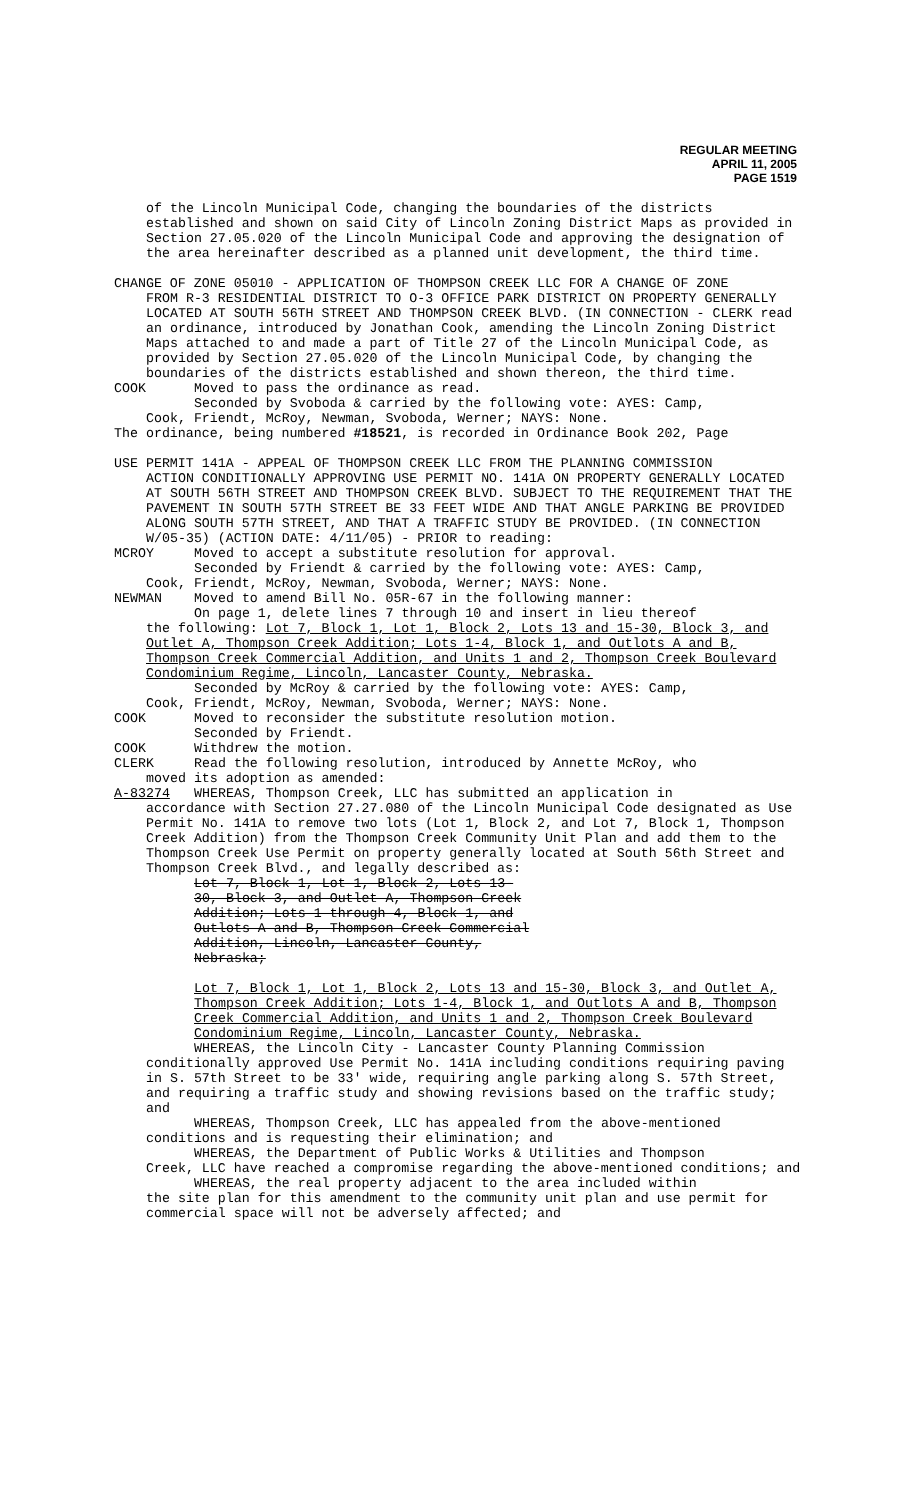REGULAR MEETING
APRIL 11, 2005
PAGE 1519
of the Lincoln Municipal Code, changing the boundaries of the districts established and shown on said City of Lincoln Zoning District Maps as provided in Section 27.05.020 of the Lincoln Municipal Code and approving the designation of the area hereinafter described as a planned unit development, the third time.
CHANGE OF ZONE 05010 - APPLICATION OF THOMPSON CREEK LLC FOR A CHANGE OF ZONE
FROM R-3 RESIDENTIAL DISTRICT TO O-3 OFFICE PARK DISTRICT ON PROPERTY GENERALLY LOCATED AT SOUTH 56TH STREET AND THOMPSON CREEK BLVD. (IN CONNECTION - CLERK read an ordinance, introduced by Jonathan Cook, amending the Lincoln Zoning District Maps attached to and made a part of Title 27 of the Lincoln Municipal Code, as provided by Section 27.05.020 of the Lincoln Municipal Code, by changing the boundaries of the districts established and shown thereon, the third time.
COOK Moved to pass the ordinance as read.
Seconded by Svoboda & carried by the following vote: AYES: Camp,
Cook, Friendt, McRoy, Newman, Svoboda, Werner; NAYS: None.
The ordinance, being numbered #18521, is recorded in Ordinance Book 202, Page
USE PERMIT 141A - APPEAL OF THOMPSON CREEK LLC FROM THE PLANNING COMMISSION
ACTION CONDITIONALLY APPROVING USE PERMIT NO. 141A ON PROPERTY GENERALLY LOCATED AT SOUTH 56TH STREET AND THOMPSON CREEK BLVD. SUBJECT TO THE REQUIREMENT THAT THE PAVEMENT IN SOUTH 57TH STREET BE 33 FEET WIDE AND THAT ANGLE PARKING BE PROVIDED ALONG SOUTH 57TH STREET, AND THAT A TRAFFIC STUDY BE PROVIDED. (IN CONNECTION W/05-35) (ACTION DATE: 4/11/05) - PRIOR to reading:
MCROY Moved to accept a substitute resolution for approval.
Seconded by Friendt & carried by the following vote: AYES: Camp,
Cook, Friendt, McRoy, Newman, Svoboda, Werner; NAYS: None.
NEWMAN Moved to amend Bill No. 05R-67 in the following manner:
On page 1, delete lines 7 through 10 and insert in lieu thereof
the following: Lot 7, Block 1, Lot 1, Block 2, Lots 13 and 15-30, Block 3, and Outlet A, Thompson Creek Addition; Lots 1-4, Block 1, and Outlots A and B, Thompson Creek Commercial Addition, and Units 1 and 2, Thompson Creek Boulevard Condominium Regime, Lincoln, Lancaster County, Nebraska.
Seconded by McRoy & carried by the following vote: AYES: Camp,
Cook, Friendt, McRoy, Newman, Svoboda, Werner; NAYS: None.
COOK Moved to reconsider the substitute resolution motion.
Seconded by Friendt.
COOK Withdrew the motion.
CLERK Read the following resolution, introduced by Annette McRoy, who
moved its adoption as amended:
A-83274 WHEREAS, Thompson Creek, LLC has submitted an application in
accordance with Section 27.27.080 of the Lincoln Municipal Code designated as Use Permit No. 141A to remove two lots (Lot 1, Block 2, and Lot 7, Block 1, Thompson Creek Addition) from the Thompson Creek Community Unit Plan and add them to the Thompson Creek Use Permit on property generally located at South 56th Street and Thompson Creek Blvd., and legally described as:
Lot 7, Block 1, Lot 1, Block 2, Lots 13-30, Block 3, and Outlet A, Thompson Creek Addition; Lots 1 through 4, Block 1, and Outlots A and B, Thompson Creek Commercial Addition, Lincoln, Lancaster County, Nebraska;
Lot 7, Block 1, Lot 1, Block 2, Lots 13 and 15-30, Block 3, and Outlet A, Thompson Creek Addition; Lots 1-4, Block 1, and Outlots A and B, Thompson Creek Commercial Addition, and Units 1 and 2, Thompson Creek Boulevard Condominium Regime, Lincoln, Lancaster County, Nebraska.
WHEREAS, the Lincoln City - Lancaster County Planning Commission
conditionally approved Use Permit No. 141A including conditions requiring paving in S. 57th Street to be 33' wide, requiring angle parking along S. 57th Street, and requiring a traffic study and showing revisions based on the traffic study; and
WHEREAS, Thompson Creek, LLC has appealed from the above-mentioned
conditions and is requesting their elimination; and
WHEREAS, the Department of Public Works & Utilities and Thompson
Creek, LLC have reached a compromise regarding the above-mentioned conditions; and
WHEREAS, the real property adjacent to the area included within
the site plan for this amendment to the community unit plan and use permit for commercial space will not be adversely affected; and